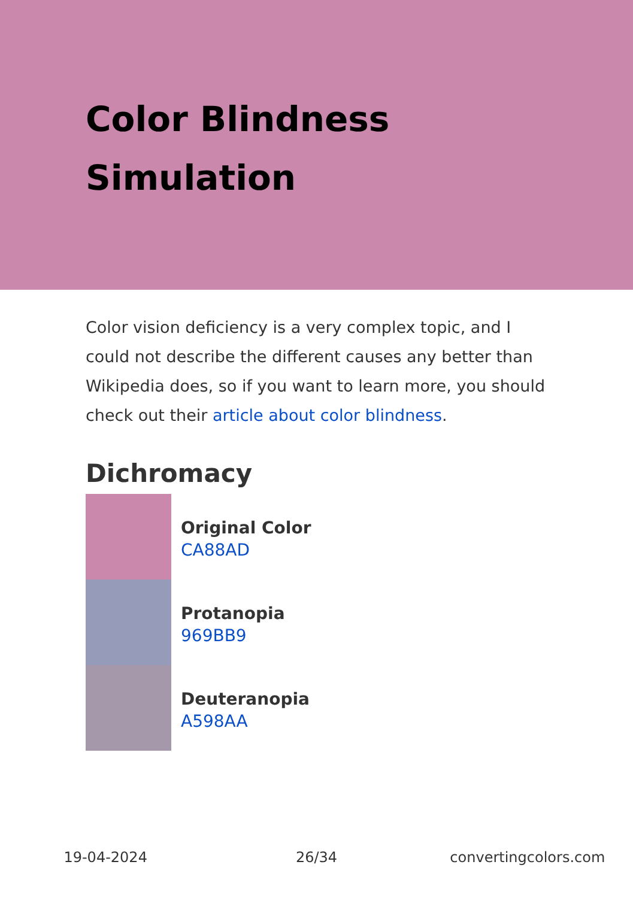Color Blindness
Simulation
Color vision deficiency is a very complex topic, and I could not describe the different causes any better than Wikipedia does, so if you want to learn more, you should check out their article about color blindness.
Dichromacy
Original Color
CA88AD
Protanopia
969BB9
Deuteranopia
A598AA
19-04-2024 26/34 convertingcolors.com